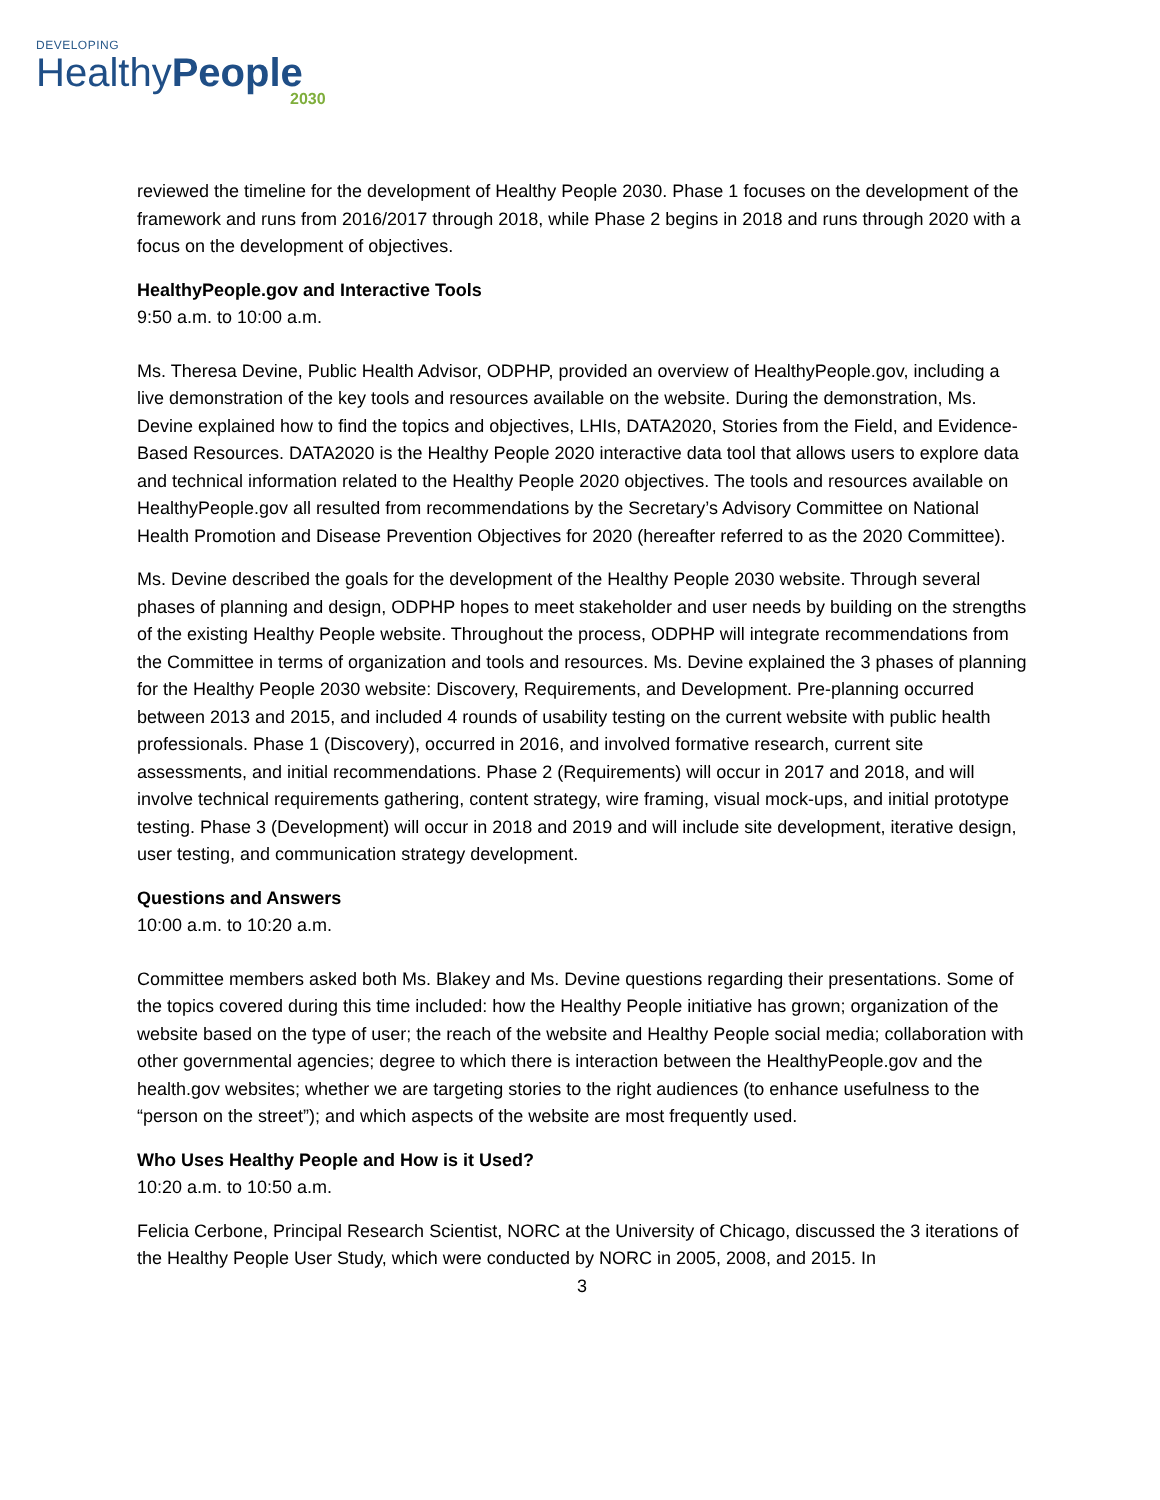DEVELOPING
HealthyPeople
2030
reviewed the timeline for the development of Healthy People 2030. Phase 1 focuses on the development of the framework and runs from 2016/2017 through 2018, while Phase 2 begins in 2018 and runs through 2020 with a focus on the development of objectives.
HealthyPeople.gov and Interactive Tools
9:50 a.m. to 10:00 a.m.
Ms. Theresa Devine, Public Health Advisor, ODPHP, provided an overview of HealthyPeople.gov, including a live demonstration of the key tools and resources available on the website. During the demonstration, Ms. Devine explained how to find the topics and objectives, LHIs, DATA2020, Stories from the Field, and Evidence-Based Resources. DATA2020 is the Healthy People 2020 interactive data tool that allows users to explore data and technical information related to the Healthy People 2020 objectives. The tools and resources available on HealthyPeople.gov all resulted from recommendations by the Secretary’s Advisory Committee on National Health Promotion and Disease Prevention Objectives for 2020 (hereafter referred to as the 2020 Committee).
Ms. Devine described the goals for the development of the Healthy People 2030 website. Through several phases of planning and design, ODPHP hopes to meet stakeholder and user needs by building on the strengths of the existing Healthy People website. Throughout the process, ODPHP will integrate recommendations from the Committee in terms of organization and tools and resources. Ms. Devine explained the 3 phases of planning for the Healthy People 2030 website: Discovery, Requirements, and Development. Pre-planning occurred between 2013 and 2015, and included 4 rounds of usability testing on the current website with public health professionals. Phase 1 (Discovery), occurred in 2016, and involved formative research, current site assessments, and initial recommendations. Phase 2 (Requirements) will occur in 2017 and 2018, and will involve technical requirements gathering, content strategy, wire framing, visual mock-ups, and initial prototype testing. Phase 3 (Development) will occur in 2018 and 2019 and will include site development, iterative design, user testing, and communication strategy development.
Questions and Answers
10:00 a.m. to 10:20 a.m.
Committee members asked both Ms. Blakey and Ms. Devine questions regarding their presentations. Some of the topics covered during this time included: how the Healthy People initiative has grown; organization of the website based on the type of user; the reach of the website and Healthy People social media; collaboration with other governmental agencies; degree to which there is interaction between the HealthyPeople.gov and the health.gov websites; whether we are targeting stories to the right audiences (to enhance usefulness to the “person on the street”); and which aspects of the website are most frequently used.
Who Uses Healthy People and How is it Used?
10:20 a.m. to 10:50 a.m.
Felicia Cerbone, Principal Research Scientist, NORC at the University of Chicago, discussed the 3 iterations of the Healthy People User Study, which were conducted by NORC in 2005, 2008, and 2015. In
3